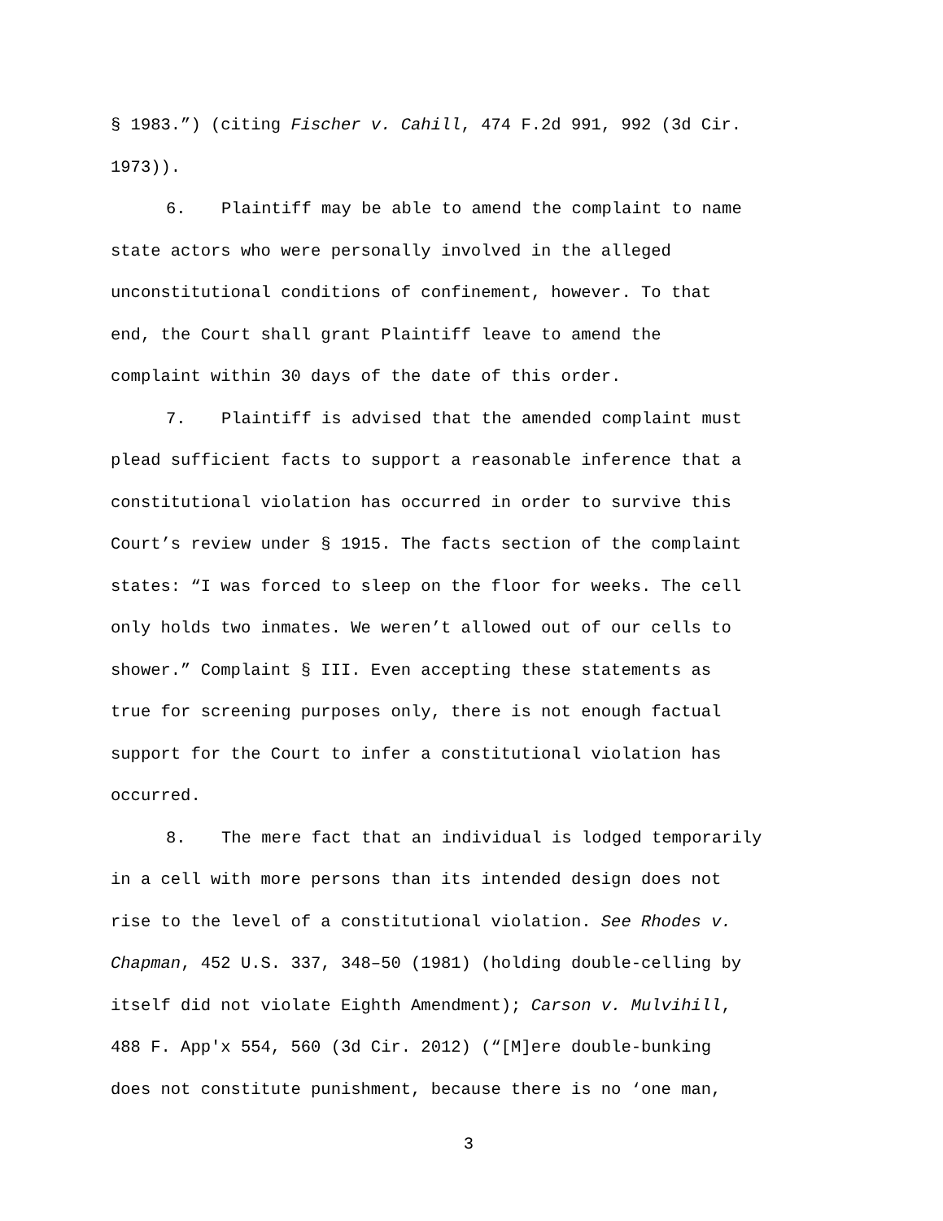§ 1983.”) (citing Fischer v. Cahill, 474 F.2d 991, 992 (3d Cir.
1973)).
6. Plaintiff may be able to amend the complaint to name
state actors who were personally involved in the alleged
unconstitutional conditions of confinement, however. To that
end, the Court shall grant Plaintiff leave to amend the
complaint within 30 days of the date of this order.
7. Plaintiff is advised that the amended complaint must
plead sufficient facts to support a reasonable inference that a
constitutional violation has occurred in order to survive this
Court’s review under § 1915. The facts section of the complaint
states: “I was forced to sleep on the floor for weeks. The cell
only holds two inmates. We weren’t allowed out of our cells to
shower.” Complaint § III. Even accepting these statements as
true for screening purposes only, there is not enough factual
support for the Court to infer a constitutional violation has
occurred.
8. The mere fact that an individual is lodged temporarily
in a cell with more persons than its intended design does not
rise to the level of a constitutional violation. See Rhodes v.
Chapman, 452 U.S. 337, 348–50 (1981) (holding double-celling by
itself did not violate Eighth Amendment); Carson v. Mulvihill,
488 F. App'x 554, 560 (3d Cir. 2012) (“[M]ere double-bunking
does not constitute punishment, because there is no ‘one man,
3